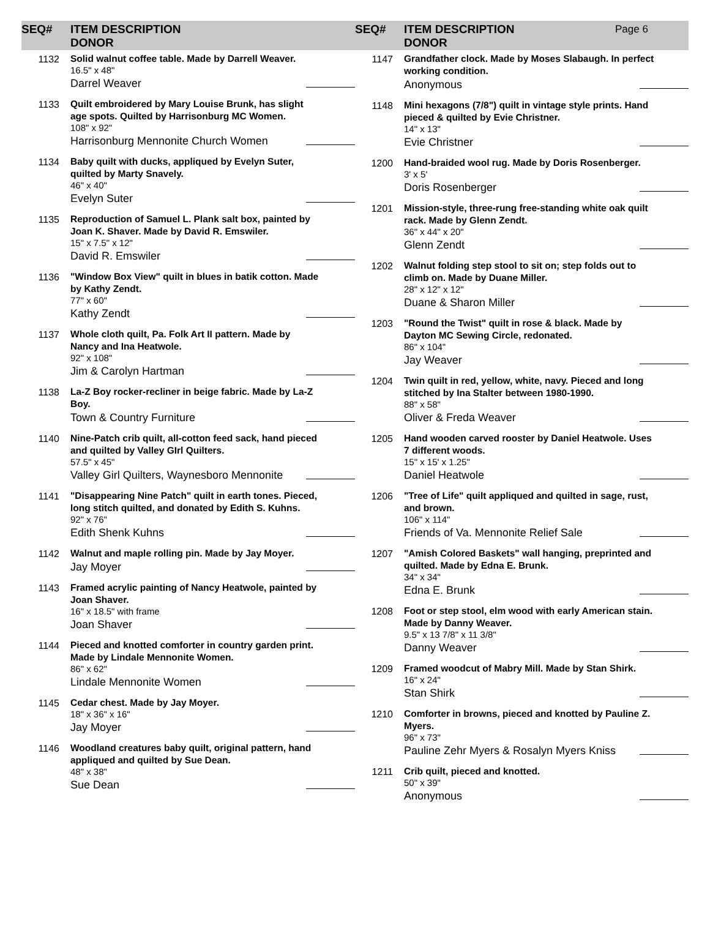SEQ# ITEM DESCRIPTION
DONOR
SEQ# ITEM DESCRIPTION
DONOR
Page 6
1132
Solid walnut coffee table. Made by Darrell Weaver.
16.5" x 48"
Darrel Weaver
1133
Quilt embroidered by Mary Louise Brunk, has slight age spots. Quilted by Harrisonburg MC Women.
108" x 92"
Harrisonburg Mennonite Church Women
1134
Baby quilt with ducks, appliqued by Evelyn Suter, quilted by Marty Snavely.
46" x 40"
Evelyn Suter
1135
Reproduction of Samuel L. Plank salt box, painted by Joan K. Shaver. Made by David R. Emswiler.
15" x 7.5" x 12"
David R. Emswiler
1136
"Window Box View" quilt in blues in batik cotton. Made by Kathy Zendt.
77" x 60"
Kathy Zendt
1137
Whole cloth quilt, Pa. Folk Art II pattern. Made by Nancy and Ina Heatwole.
92" x 108"
Jim & Carolyn Hartman
1138
La-Z Boy rocker-recliner in beige fabric. Made by La-Z Boy.
Town & Country Furniture
1140
Nine-Patch crib quilt, all-cotton feed sack, hand pieced and quilted by Valley GIrl Quilters.
57.5" x 45"
Valley Girl Quilters, Waynesboro Mennonite
1141
"Disappearing Nine Patch" quilt in earth tones. Pieced, long stitch quilted, and donated by Edith S. Kuhns.
92" x 76"
Edith Shenk Kuhns
1142
Walnut and maple rolling pin. Made by Jay Moyer.
Jay Moyer
1143
Framed acrylic painting of Nancy Heatwole, painted by Joan Shaver.
16" x 18.5" with frame
Joan Shaver
1144
Pieced and knotted comforter in country garden print. Made by Lindale Mennonite Women.
86" x 62"
Lindale Mennonite Women
1145
Cedar chest. Made by Jay Moyer.
18" x 36" x 16"
Jay Moyer
1146
Woodland creatures baby quilt, original pattern, hand appliqued and quilted by Sue Dean.
48" x 38"
Sue Dean
1147
Grandfather clock. Made by Moses Slabaugh. In perfect working condition.
Anonymous
1148
Mini hexagons (7/8") quilt in vintage style prints. Hand pieced & quilted by Evie Christner.
14" x 13"
Evie Christner
1200
Hand-braided wool rug. Made by Doris Rosenberger.
3' x 5'
Doris Rosenberger
1201
Mission-style, three-rung free-standing white oak quilt rack. Made by Glenn Zendt.
36" x 44" x 20"
Glenn Zendt
1202
Walnut folding step stool to sit on; step folds out to climb on. Made by Duane Miller.
28" x 12" x 12"
Duane & Sharon Miller
1203
"Round the Twist" quilt in rose & black. Made by Dayton MC Sewing Circle, redonated.
86" x 104"
Jay Weaver
1204
Twin quilt in red, yellow, white, navy. Pieced and long stitched by Ina Stalter between 1980-1990.
88" x 58"
Oliver & Freda Weaver
1205
Hand wooden carved rooster by Daniel Heatwole. Uses 7 different woods.
15" x 15' x 1.25"
Daniel Heatwole
1206
"Tree of Life" quilt appliqued and quilted in sage, rust, and brown.
106" x 114"
Friends of Va. Mennonite Relief Sale
1207
"Amish Colored Baskets" wall hanging, preprinted and quilted. Made by Edna E. Brunk.
34" x 34"
Edna E. Brunk
1208
Foot or step stool, elm wood with early American stain. Made by Danny Weaver.
9.5" x 13 7/8" x 11 3/8"
Danny Weaver
1209
Framed woodcut of Mabry Mill. Made by Stan Shirk.
16" x 24"
Stan Shirk
1210
Comforter in browns, pieced and knotted by Pauline Z. Myers.
96" x 73"
Pauline Zehr Myers & Rosalyn Myers Kniss
1211
Crib quilt, pieced and knotted.
50" x 39"
Anonymous